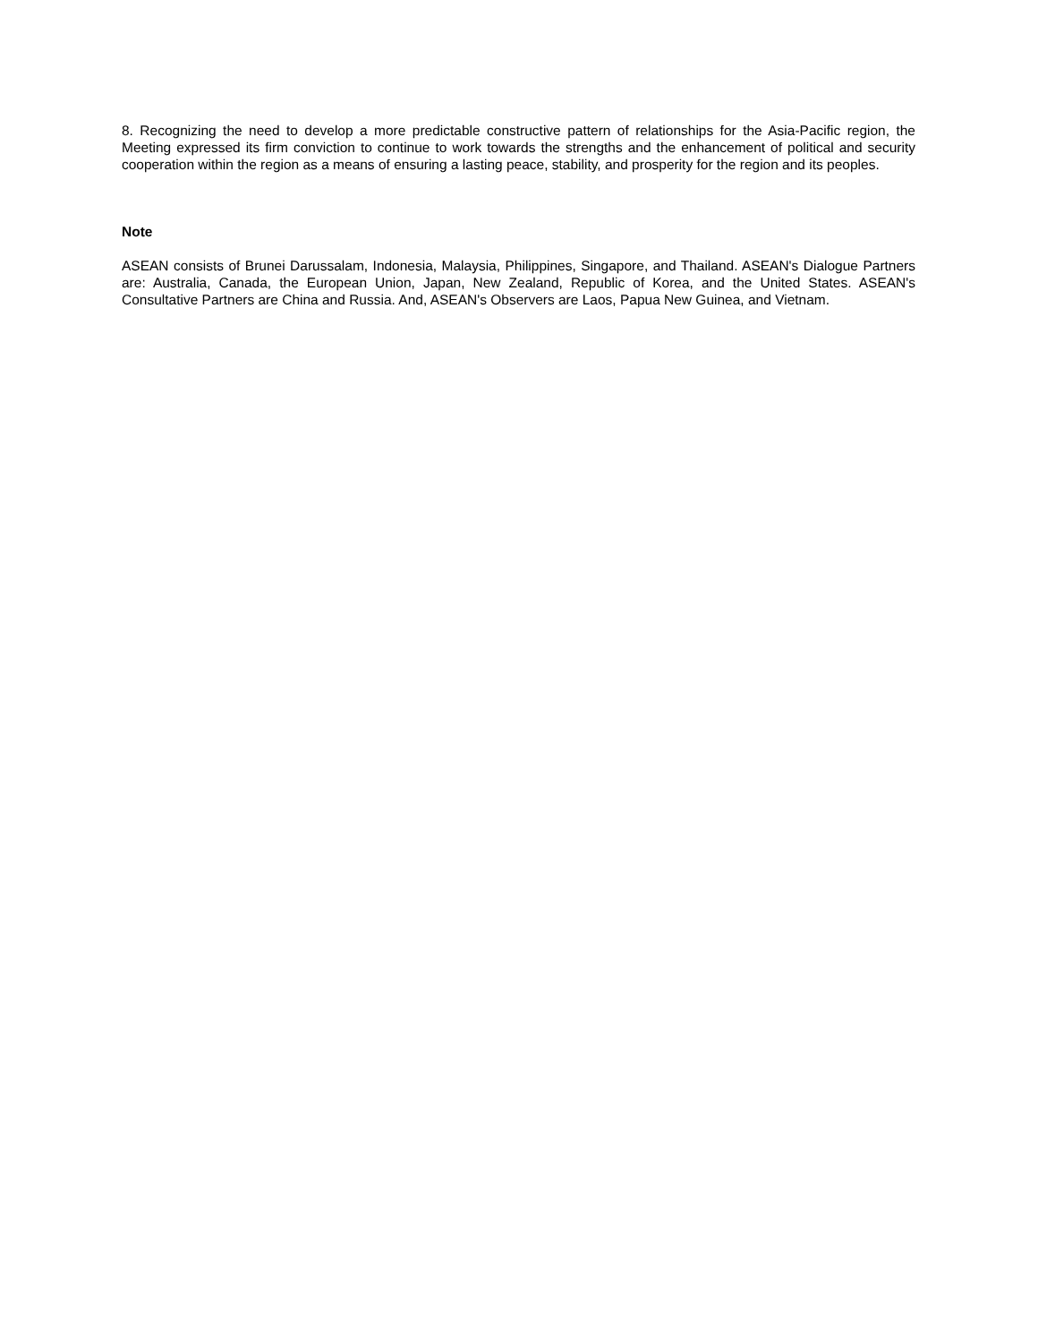8. Recognizing the need to develop a more predictable constructive pattern of relationships for the Asia-Pacific region, the Meeting expressed its firm conviction to continue to work towards the strengths and the enhancement of political and security cooperation within the region as a means of ensuring a lasting peace, stability, and prosperity for the region and its peoples.
Note
ASEAN consists of Brunei Darussalam, Indonesia, Malaysia, Philippines, Singapore, and Thailand. ASEAN's Dialogue Partners are: Australia, Canada, the European Union, Japan, New Zealand, Republic of Korea, and the United States. ASEAN's Consultative Partners are China and Russia. And, ASEAN's Observers are Laos, Papua New Guinea, and Vietnam.